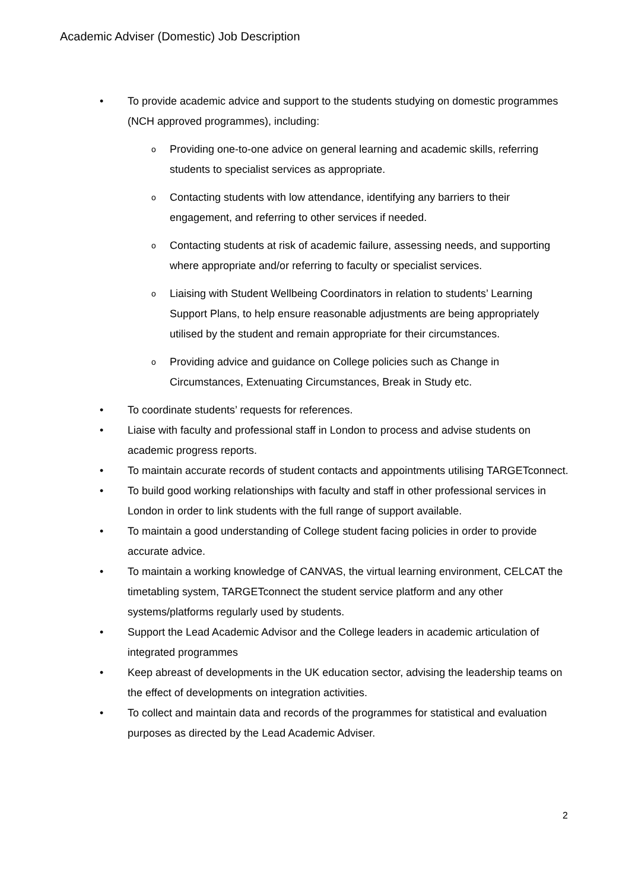Academic Adviser (Domestic) Job Description
• To provide academic advice and support to the students studying on domestic programmes (NCH approved programmes), including:
o Providing one-to-one advice on general learning and academic skills, referring students to specialist services as appropriate.
o Contacting students with low attendance, identifying any barriers to their engagement, and referring to other services if needed.
o Contacting students at risk of academic failure, assessing needs, and supporting where appropriate and/or referring to faculty or specialist services.
o Liaising with Student Wellbeing Coordinators in relation to students’ Learning Support Plans, to help ensure reasonable adjustments are being appropriately utilised by the student and remain appropriate for their circumstances.
o Providing advice and guidance on College policies such as Change in Circumstances, Extenuating Circumstances, Break in Study etc.
• To coordinate students’ requests for references.
• Liaise with faculty and professional staff in London to process and advise students on academic progress reports.
• To maintain accurate records of student contacts and appointments utilising TARGETconnect.
• To build good working relationships with faculty and staff in other professional services in London in order to link students with the full range of support available.
• To maintain a good understanding of College student facing policies in order to provide accurate advice.
• To maintain a working knowledge of CANVAS, the virtual learning environment, CELCAT the timetabling system, TARGETconnect the student service platform and any other systems/platforms regularly used by students.
• Support the Lead Academic Advisor and the College leaders in academic articulation of integrated programmes
• Keep abreast of developments in the UK education sector, advising the leadership teams on the effect of developments on integration activities.
• To collect and maintain data and records of the programmes for statistical and evaluation purposes as directed by the Lead Academic Adviser.
2